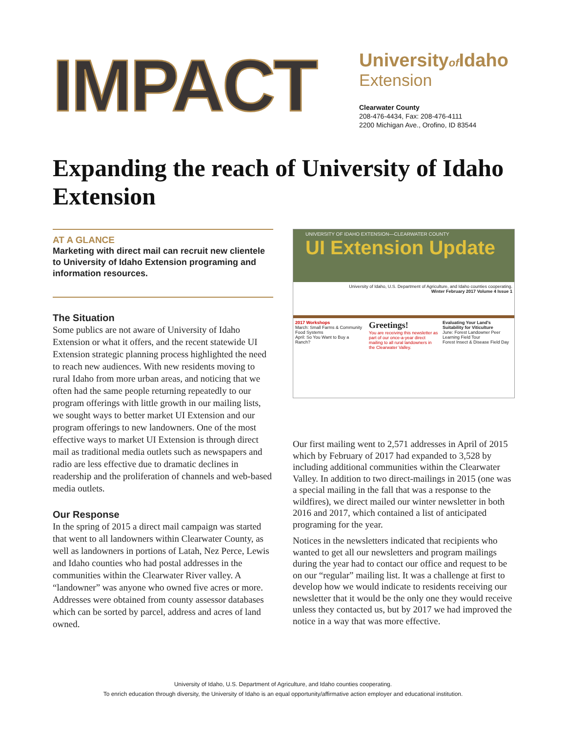IMPACT
Universityof Idaho
Extension
Clearwater County
208-476-4434, Fax: 208-476-4111
2200 Michigan Ave., Orofino, ID 83544
Expanding the reach of University of Idaho Extension
AT A GLANCE
Marketing with direct mail can recruit new clientele to University of Idaho Extension programing and information resources.
The Situation
Some publics are not aware of University of Idaho Extension or what it offers, and the recent statewide UI Extension strategic planning process highlighted the need to reach new audiences. With new residents moving to rural Idaho from more urban areas, and noticing that we often had the same people returning repeatedly to our program offerings with little growth in our mailing lists, we sought ways to better market UI Extension and our program offerings to new landowners. One of the most effective ways to market UI Extension is through direct mail as traditional media outlets such as newspapers and radio are less effective due to dramatic declines in readership and the proliferation of channels and web-based media outlets.
Our Response
In the spring of 2015 a direct mail campaign was started that went to all landowners within Clearwater County, as well as landowners in portions of Latah, Nez Perce, Lewis and Idaho counties who had postal addresses in the communities within the Clearwater River valley. A “landowner” was anyone who owned five acres or more. Addresses were obtained from county assessor databases which can be sorted by parcel, address and acres of land owned.
UNIVERSITY OF IDAHO EXTENSION—CLEARWATER COUNTY
UI Extension Update
University of Idaho, U.S. Department of Agriculture, and Idaho counties cooperating.
Winter February 2017 Volume 4 Issue 1
2017 Workshops
March: Small Farms & Community Food Systems
April: So You Want to Buy a Ranch?
Greetings!
You are receiving this newsletter as part of our once-a-year direct mailing to all rural landowners in the Clearwater Valley.
Evaluating Your Land's Suitability for Viticulture
June: Forest Landowner Peer Learning Field Tour
Forest Insect & Disease Field Day
Our first mailing went to 2,571 addresses in April of 2015 which by February of 2017 had expanded to 3,528 by including additional communities within the Clearwater Valley. In addition to two direct-mailings in 2015 (one was a special mailing in the fall that was a response to the wildfires), we direct mailed our winter newsletter in both 2016 and 2017, which contained a list of anticipated programing for the year.
Notices in the newsletters indicated that recipients who wanted to get all our newsletters and program mailings during the year had to contact our office and request to be on our “regular” mailing list. It was a challenge at first to develop how we would indicate to residents receiving our newsletter that it would be the only one they would receive unless they contacted us, but by 2017 we had improved the notice in a way that was more effective.
University of Idaho, U.S. Department of Agriculture, and Idaho counties cooperating.
To enrich education through diversity, the University of Idaho is an equal opportunity/affirmative action employer and educational institution.